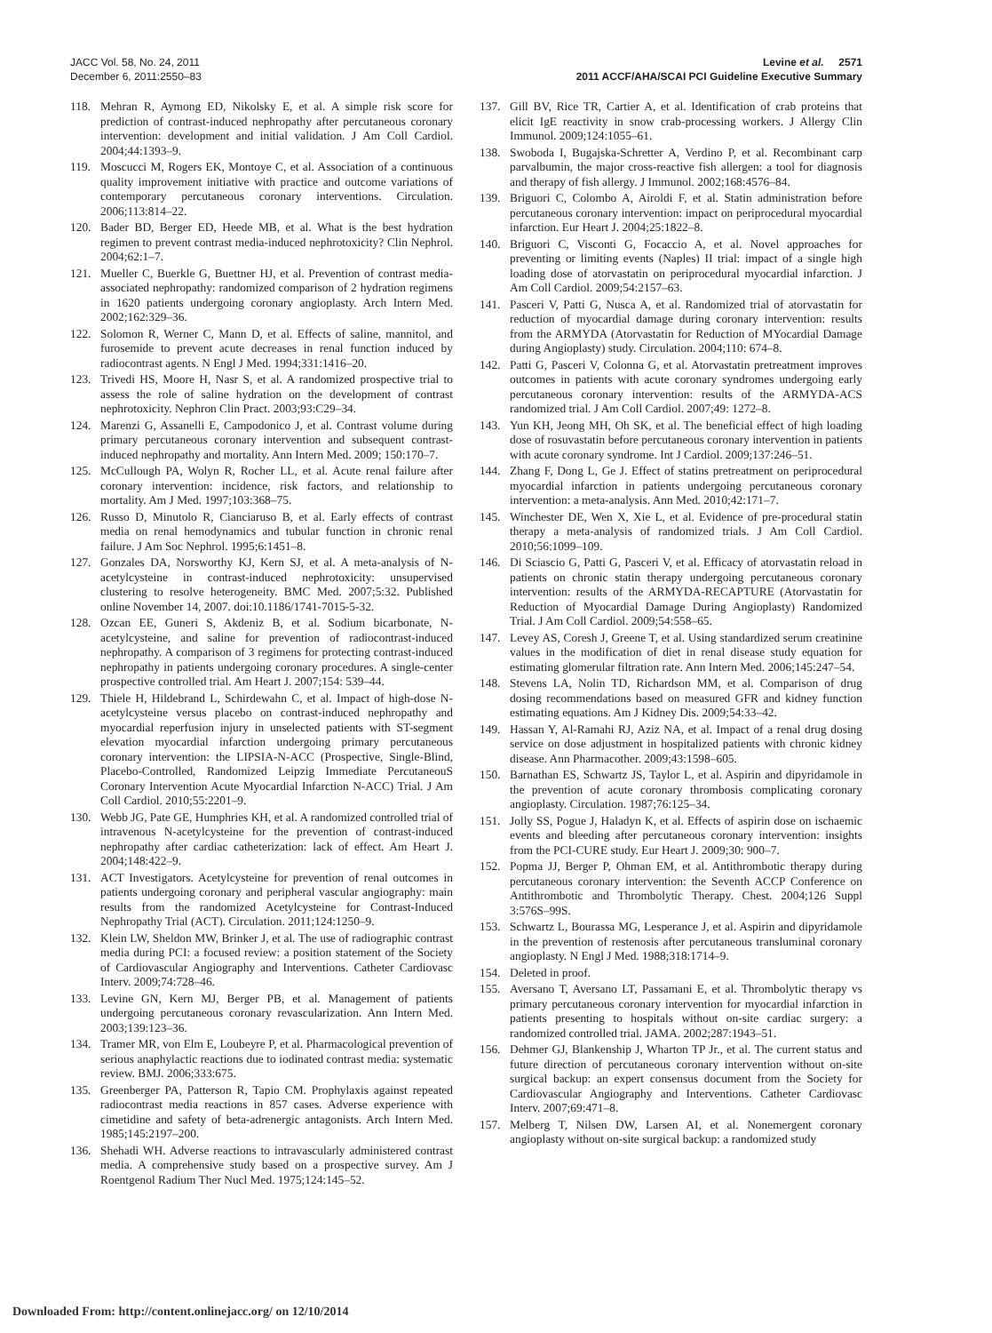JACC Vol. 58, No. 24, 2011
December 6, 2011:2550–83
Levine et al. 2571
2011 ACCF/AHA/SCAI PCI Guideline Executive Summary
118. Mehran R, Aymong ED, Nikolsky E, et al. A simple risk score for prediction of contrast-induced nephropathy after percutaneous coronary intervention: development and initial validation. J Am Coll Cardiol. 2004;44:1393–9.
119. Moscucci M, Rogers EK, Montoye C, et al. Association of a continuous quality improvement initiative with practice and outcome variations of contemporary percutaneous coronary interventions. Circulation. 2006;113:814–22.
120. Bader BD, Berger ED, Heede MB, et al. What is the best hydration regimen to prevent contrast media-induced nephrotoxicity? Clin Nephrol. 2004;62:1–7.
121. Mueller C, Buerkle G, Buettner HJ, et al. Prevention of contrast media-associated nephropathy: randomized comparison of 2 hydration regimens in 1620 patients undergoing coronary angioplasty. Arch Intern Med. 2002;162:329–36.
122. Solomon R, Werner C, Mann D, et al. Effects of saline, mannitol, and furosemide to prevent acute decreases in renal function induced by radiocontrast agents. N Engl J Med. 1994;331:1416–20.
123. Trivedi HS, Moore H, Nasr S, et al. A randomized prospective trial to assess the role of saline hydration on the development of contrast nephrotoxicity. Nephron Clin Pract. 2003;93:C29–34.
124. Marenzi G, Assanelli E, Campodonico J, et al. Contrast volume during primary percutaneous coronary intervention and subsequent contrast-induced nephropathy and mortality. Ann Intern Med. 2009; 150:170–7.
125. McCullough PA, Wolyn R, Rocher LL, et al. Acute renal failure after coronary intervention: incidence, risk factors, and relationship to mortality. Am J Med. 1997;103:368–75.
126. Russo D, Minutolo R, Cianciaruso B, et al. Early effects of contrast media on renal hemodynamics and tubular function in chronic renal failure. J Am Soc Nephrol. 1995;6:1451–8.
127. Gonzales DA, Norsworthy KJ, Kern SJ, et al. A meta-analysis of N-acetylcysteine in contrast-induced nephrotoxicity: unsupervised clustering to resolve heterogeneity. BMC Med. 2007;5:32. Published online November 14, 2007. doi:10.1186/1741-7015-5-32.
128. Ozcan EE, Guneri S, Akdeniz B, et al. Sodium bicarbonate, N-acetylcysteine, and saline for prevention of radiocontrast-induced nephropathy. A comparison of 3 regimens for protecting contrast-induced nephropathy in patients undergoing coronary procedures. A single-center prospective controlled trial. Am Heart J. 2007;154: 539–44.
129. Thiele H, Hildebrand L, Schirdewahn C, et al. Impact of high-dose N-acetylcysteine versus placebo on contrast-induced nephropathy and myocardial reperfusion injury in unselected patients with ST-segment elevation myocardial infarction undergoing primary percutaneous coronary intervention: the LIPSIA-N-ACC (Prospective, Single-Blind, Placebo-Controlled, Randomized Leipzig Immediate PercutaneouS Coronary Intervention Acute Myocardial Infarction N-ACC) Trial. J Am Coll Cardiol. 2010;55:2201–9.
130. Webb JG, Pate GE, Humphries KH, et al. A randomized controlled trial of intravenous N-acetylcysteine for the prevention of contrast-induced nephropathy after cardiac catheterization: lack of effect. Am Heart J. 2004;148:422–9.
131. ACT Investigators. Acetylcysteine for prevention of renal outcomes in patients undergoing coronary and peripheral vascular angiography: main results from the randomized Acetylcysteine for Contrast-Induced Nephropathy Trial (ACT). Circulation. 2011;124:1250–9.
132. Klein LW, Sheldon MW, Brinker J, et al. The use of radiographic contrast media during PCI: a focused review: a position statement of the Society of Cardiovascular Angiography and Interventions. Catheter Cardiovasc Interv. 2009;74:728–46.
133. Levine GN, Kern MJ, Berger PB, et al. Management of patients undergoing percutaneous coronary revascularization. Ann Intern Med. 2003;139:123–36.
134. Tramer MR, von Elm E, Loubeyre P, et al. Pharmacological prevention of serious anaphylactic reactions due to iodinated contrast media: systematic review. BMJ. 2006;333:675.
135. Greenberger PA, Patterson R, Tapio CM. Prophylaxis against repeated radiocontrast media reactions in 857 cases. Adverse experience with cimetidine and safety of beta-adrenergic antagonists. Arch Intern Med. 1985;145:2197–200.
136. Shehadi WH. Adverse reactions to intravascularly administered contrast media. A comprehensive study based on a prospective survey. Am J Roentgenol Radium Ther Nucl Med. 1975;124:145–52.
137. Gill BV, Rice TR, Cartier A, et al. Identification of crab proteins that elicit IgE reactivity in snow crab-processing workers. J Allergy Clin Immunol. 2009;124:1055–61.
138. Swoboda I, Bugajska-Schretter A, Verdino P, et al. Recombinant carp parvalbumin, the major cross-reactive fish allergen: a tool for diagnosis and therapy of fish allergy. J Immunol. 2002;168:4576–84.
139. Briguori C, Colombo A, Airoldi F, et al. Statin administration before percutaneous coronary intervention: impact on periprocedural myocardial infarction. Eur Heart J. 2004;25:1822–8.
140. Briguori C, Visconti G, Focaccio A, et al. Novel approaches for preventing or limiting events (Naples) II trial: impact of a single high loading dose of atorvastatin on periprocedural myocardial infarction. J Am Coll Cardiol. 2009;54:2157–63.
141. Pasceri V, Patti G, Nusca A, et al. Randomized trial of atorvastatin for reduction of myocardial damage during coronary intervention: results from the ARMYDA (Atorvastatin for Reduction of MYocardial Damage during Angioplasty) study. Circulation. 2004;110: 674–8.
142. Patti G, Pasceri V, Colonna G, et al. Atorvastatin pretreatment improves outcomes in patients with acute coronary syndromes undergoing early percutaneous coronary intervention: results of the ARMYDA-ACS randomized trial. J Am Coll Cardiol. 2007;49: 1272–8.
143. Yun KH, Jeong MH, Oh SK, et al. The beneficial effect of high loading dose of rosuvastatin before percutaneous coronary intervention in patients with acute coronary syndrome. Int J Cardiol. 2009;137:246–51.
144. Zhang F, Dong L, Ge J. Effect of statins pretreatment on periprocedural myocardial infarction in patients undergoing percutaneous coronary intervention: a meta-analysis. Ann Med. 2010;42:171–7.
145. Winchester DE, Wen X, Xie L, et al. Evidence of pre-procedural statin therapy a meta-analysis of randomized trials. J Am Coll Cardiol. 2010;56:1099–109.
146. Di Sciascio G, Patti G, Pasceri V, et al. Efficacy of atorvastatin reload in patients on chronic statin therapy undergoing percutaneous coronary intervention: results of the ARMYDA-RECAPTURE (Atorvastatin for Reduction of Myocardial Damage During Angioplasty) Randomized Trial. J Am Coll Cardiol. 2009;54:558–65.
147. Levey AS, Coresh J, Greene T, et al. Using standardized serum creatinine values in the modification of diet in renal disease study equation for estimating glomerular filtration rate. Ann Intern Med. 2006;145:247–54.
148. Stevens LA, Nolin TD, Richardson MM, et al. Comparison of drug dosing recommendations based on measured GFR and kidney function estimating equations. Am J Kidney Dis. 2009;54:33–42.
149. Hassan Y, Al-Ramahi RJ, Aziz NA, et al. Impact of a renal drug dosing service on dose adjustment in hospitalized patients with chronic kidney disease. Ann Pharmacother. 2009;43:1598–605.
150. Barnathan ES, Schwartz JS, Taylor L, et al. Aspirin and dipyridamole in the prevention of acute coronary thrombosis complicating coronary angioplasty. Circulation. 1987;76:125–34.
151. Jolly SS, Pogue J, Haladyn K, et al. Effects of aspirin dose on ischaemic events and bleeding after percutaneous coronary intervention: insights from the PCI-CURE study. Eur Heart J. 2009;30: 900–7.
152. Popma JJ, Berger P, Ohman EM, et al. Antithrombotic therapy during percutaneous coronary intervention: the Seventh ACCP Conference on Antithrombotic and Thrombolytic Therapy. Chest. 2004;126 Suppl 3:576S–99S.
153. Schwartz L, Bourassa MG, Lesperance J, et al. Aspirin and dipyridamole in the prevention of restenosis after percutaneous transluminal coronary angioplasty. N Engl J Med. 1988;318:1714–9.
154. Deleted in proof.
155. Aversano T, Aversano LT, Passamani E, et al. Thrombolytic therapy vs primary percutaneous coronary intervention for myocardial infarction in patients presenting to hospitals without on-site cardiac surgery: a randomized controlled trial. JAMA. 2002;287:1943–51.
156. Dehmer GJ, Blankenship J, Wharton TP Jr., et al. The current status and future direction of percutaneous coronary intervention without on-site surgical backup: an expert consensus document from the Society for Cardiovascular Angiography and Interventions. Catheter Cardiovasc Interv. 2007;69:471–8.
157. Melberg T, Nilsen DW, Larsen AI, et al. Nonemergent coronary angioplasty without on-site surgical backup: a randomized study
Downloaded From: http://content.onlinejacc.org/ on 12/10/2014